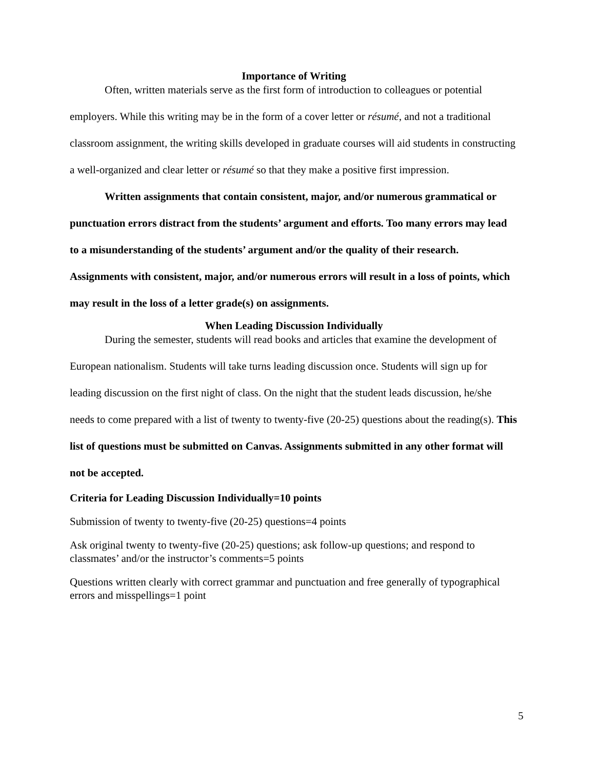Importance of Writing
Often, written materials serve as the first form of introduction to colleagues or potential employers. While this writing may be in the form of a cover letter or résumé, and not a traditional classroom assignment, the writing skills developed in graduate courses will aid students in constructing a well-organized and clear letter or résumé so that they make a positive first impression.
Written assignments that contain consistent, major, and/or numerous grammatical or punctuation errors distract from the students’ argument and efforts. Too many errors may lead to a misunderstanding of the students’ argument and/or the quality of their research. Assignments with consistent, major, and/or numerous errors will result in a loss of points, which may result in the loss of a letter grade(s) on assignments.
When Leading Discussion Individually
During the semester, students will read books and articles that examine the development of European nationalism. Students will take turns leading discussion once. Students will sign up for leading discussion on the first night of class. On the night that the student leads discussion, he/she needs to come prepared with a list of twenty to twenty-five (20-25) questions about the reading(s). This list of questions must be submitted on Canvas. Assignments submitted in any other format will not be accepted.
Criteria for Leading Discussion Individually=10 points
Submission of twenty to twenty-five (20-25) questions=4 points
Ask original twenty to twenty-five (20-25) questions; ask follow-up questions; and respond to classmates’ and/or the instructor’s comments=5 points
Questions written clearly with correct grammar and punctuation and free generally of typographical errors and misspellings=1 point
5